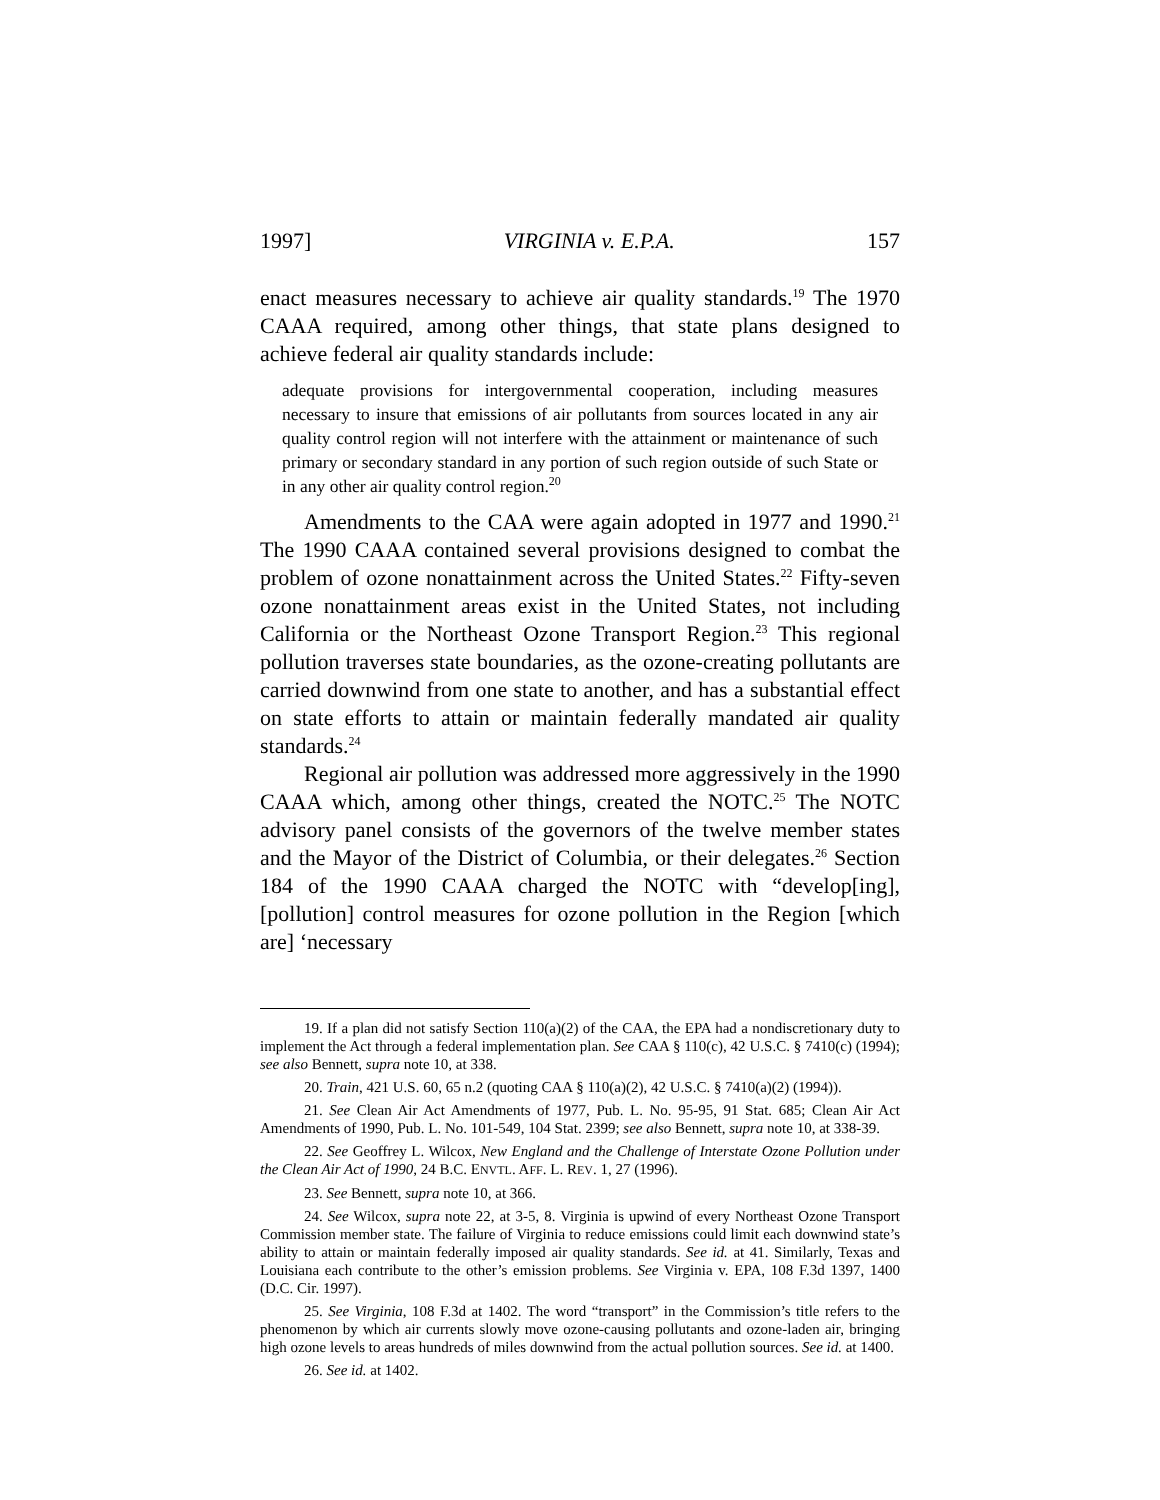1997] VIRGINIA v. E.P.A. 157
enact measures necessary to achieve air quality standards.<sup>19</sup> The 1970 CAAA required, among other things, that state plans designed to achieve federal air quality standards include:
adequate provisions for intergovernmental cooperation, including measures necessary to insure that emissions of air pollutants from sources located in any air quality control region will not interfere with the attainment or maintenance of such primary or secondary standard in any portion of such region outside of such State or in any other air quality control region.<sup>20</sup>
Amendments to the CAA were again adopted in 1977 and 1990.<sup>21</sup> The 1990 CAAA contained several provisions designed to combat the problem of ozone nonattainment across the United States.<sup>22</sup> Fifty-seven ozone nonattainment areas exist in the United States, not including California or the Northeast Ozone Transport Region.<sup>23</sup> This regional pollution traverses state boundaries, as the ozone-creating pollutants are carried downwind from one state to another, and has a substantial effect on state efforts to attain or maintain federally mandated air quality standards.<sup>24</sup>
Regional air pollution was addressed more aggressively in the 1990 CAAA which, among other things, created the NOTC.<sup>25</sup> The NOTC advisory panel consists of the governors of the twelve member states and the Mayor of the District of Columbia, or their delegates.<sup>26</sup> Section 184 of the 1990 CAAA charged the NOTC with “develop[ing], [pollution] control measures for ozone pollution in the Region [which are] ‘necessary
19. If a plan did not satisfy Section 110(a)(2) of the CAA, the EPA had a nondiscretionary duty to implement the Act through a federal implementation plan. See CAA § 110(c), 42 U.S.C. § 7410(c) (1994); see also Bennett, supra note 10, at 338.
20. Train, 421 U.S. 60, 65 n.2 (quoting CAA § 110(a)(2), 42 U.S.C. § 7410(a)(2) (1994)).
21. See Clean Air Act Amendments of 1977, Pub. L. No. 95-95, 91 Stat. 685; Clean Air Act Amendments of 1990, Pub. L. No. 101-549, 104 Stat. 2399; see also Bennett, supra note 10, at 338-39.
22. See Geoffrey L. Wilcox, New England and the Challenge of Interstate Ozone Pollution under the Clean Air Act of 1990, 24 B.C. ENVTL. AFF. L. REV. 1, 27 (1996).
23. See Bennett, supra note 10, at 366.
24. See Wilcox, supra note 22, at 3-5, 8. Virginia is upwind of every Northeast Ozone Transport Commission member state. The failure of Virginia to reduce emissions could limit each downwind state’s ability to attain or maintain federally imposed air quality standards. See id. at 41. Similarly, Texas and Louisiana each contribute to the other’s emission problems. See Virginia v. EPA, 108 F.3d 1397, 1400 (D.C. Cir. 1997).
25. See Virginia, 108 F.3d at 1402. The word “transport” in the Commission’s title refers to the phenomenon by which air currents slowly move ozone-causing pollutants and ozone-laden air, bringing high ozone levels to areas hundreds of miles downwind from the actual pollution sources. See id. at 1400.
26. See id. at 1402.